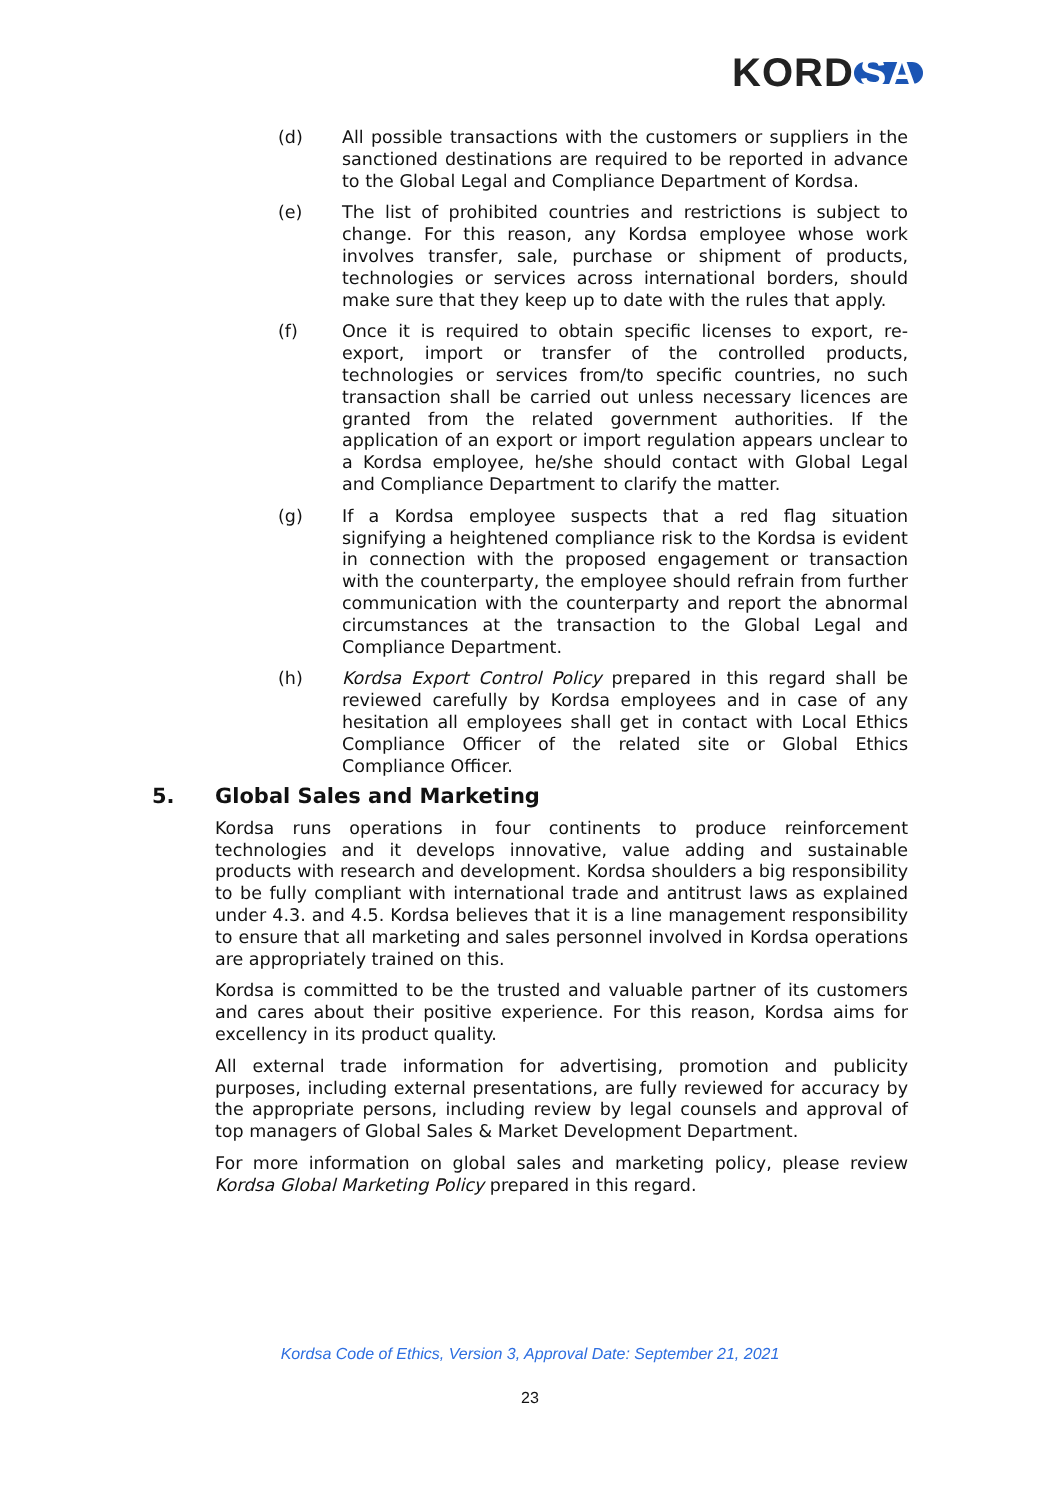KORD SA
(d) All possible transactions with the customers or suppliers in the sanctioned destinations are required to be reported in advance to the Global Legal and Compliance Department of Kordsa.
(e) The list of prohibited countries and restrictions is subject to change. For this reason, any Kordsa employee whose work involves transfer, sale, purchase or shipment of products, technologies or services across international borders, should make sure that they keep up to date with the rules that apply.
(f) Once it is required to obtain specific licenses to export, re-export, import or transfer of the controlled products, technologies or services from/to specific countries, no such transaction shall be carried out unless necessary licences are granted from the related government authorities. If the application of an export or import regulation appears unclear to a Kordsa employee, he/she should contact with Global Legal and Compliance Department to clarify the matter.
(g) If a Kordsa employee suspects that a red flag situation signifying a heightened compliance risk to the Kordsa is evident in connection with the proposed engagement or transaction with the counterparty, the employee should refrain from further communication with the counterparty and report the abnormal circumstances at the transaction to the Global Legal and Compliance Department.
(h) Kordsa Export Control Policy prepared in this regard shall be reviewed carefully by Kordsa employees and in case of any hesitation all employees shall get in contact with Local Ethics Compliance Officer of the related site or Global Ethics Compliance Officer.
5. Global Sales and Marketing
Kordsa runs operations in four continents to produce reinforcement technologies and it develops innovative, value adding and sustainable products with research and development. Kordsa shoulders a big responsibility to be fully compliant with international trade and antitrust laws as explained under 4.3. and 4.5. Kordsa believes that it is a line management responsibility to ensure that all marketing and sales personnel involved in Kordsa operations are appropriately trained on this.
Kordsa is committed to be the trusted and valuable partner of its customers and cares about their positive experience. For this reason, Kordsa aims for excellency in its product quality.
All external trade information for advertising, promotion and publicity purposes, including external presentations, are fully reviewed for accuracy by the appropriate persons, including review by legal counsels and approval of top managers of Global Sales & Market Development Department.
For more information on global sales and marketing policy, please review Kordsa Global Marketing Policy prepared in this regard.
Kordsa Code of Ethics, Version 3, Approval Date: September 21, 2021
23